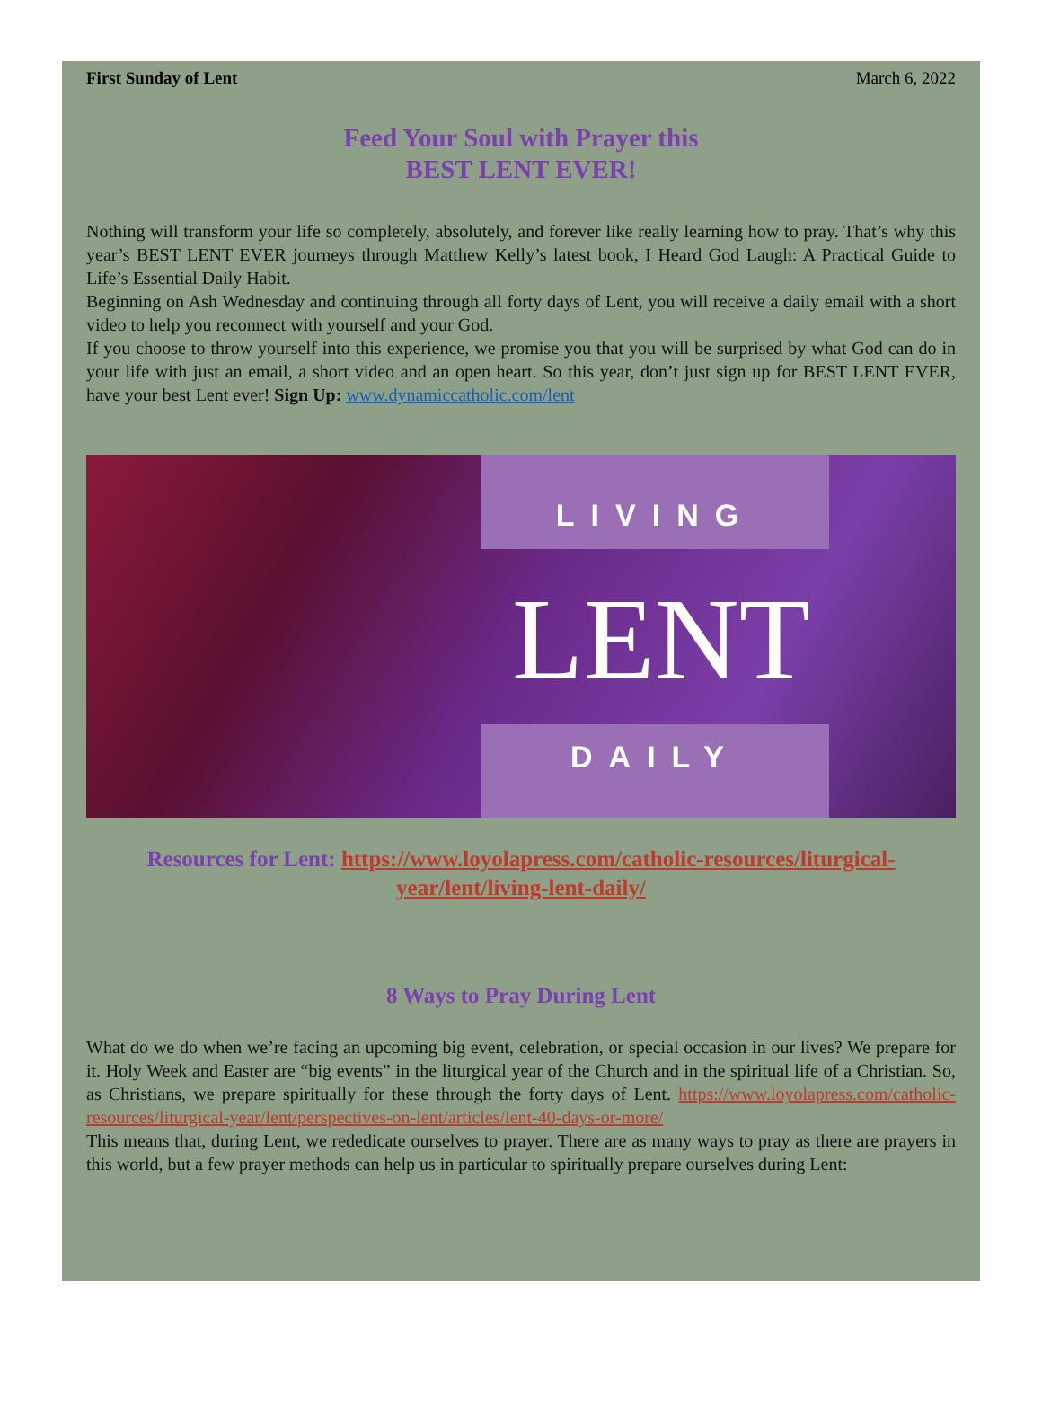First Sunday of Lent March 6, 2022
Feed Your Soul with Prayer this
BEST LENT EVER!
Nothing will transform your life so completely, absolutely, and forever like really learning how to pray. That’s why this year’s BEST LENT EVER journeys through Matthew Kelly’s latest book, I Heard God Laugh: A Practical Guide to Life’s Essential Daily Habit.
Beginning on Ash Wednesday and continuing through all forty days of Lent, you will receive a daily email with a short video to help you reconnect with yourself and your God.
If you choose to throw yourself into this experience, we promise you that you will be surprised by what God can do in your life with just an email, a short video and an open heart. So this year, don’t just sign up for BEST LENT EVER, have your best Lent ever! Sign Up: www.dynamiccatholic.com/lent
LIVING
LENT
DAILY
Resources for Lent: https://www.loyolapress.com/catholic-resources/liturgical-year/lent/living-lent-daily/
8 Ways to Pray During Lent
What do we do when we’re facing an upcoming big event, celebration, or special occasion in our lives? We prepare for it. Holy Week and Easter are “big events” in the liturgical year of the Church and in the spiritual life of a Christian. So, as Christians, we prepare spiritually for these through the forty days of Lent. https://www.loyolapress.com/catholic-resources/liturgical-year/lent/perspectives-on-lent/articles/lent-40-days-or-more/
This means that, during Lent, we rededicate ourselves to prayer. There are as many ways to pray as there are prayers in this world, but a few prayer methods can help us in particular to spiritually prepare ourselves during Lent: